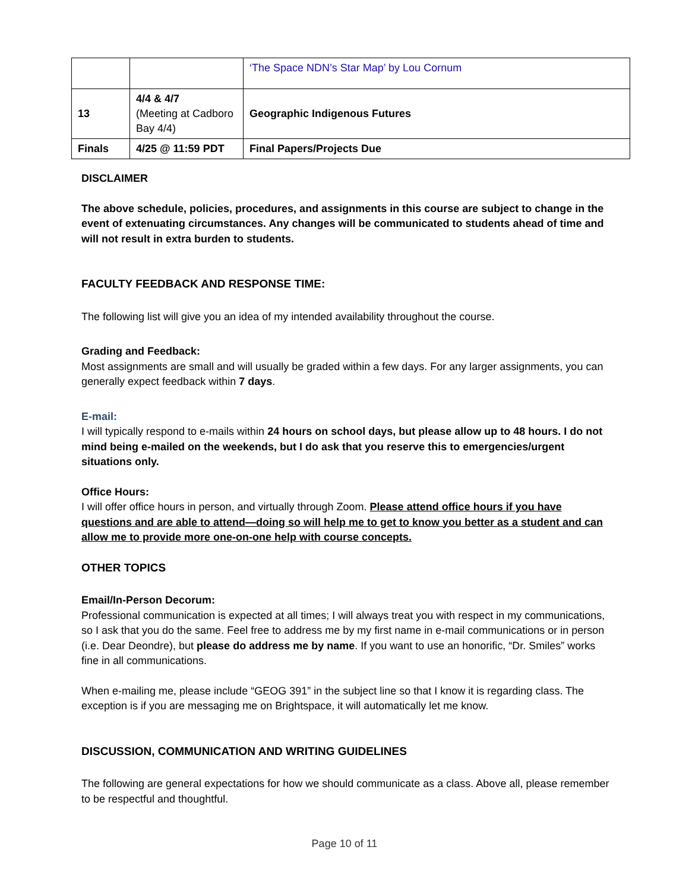| | | ‘The Space NDN’s Star Map’ by Lou Cornum |
| 13 | 4/4 & 4/7 (Meeting at Cadboro Bay 4/4) | Geographic Indigenous Futures |
| Finals | 4/25 @ 11:59 PDT | Final Papers/Projects Due |
DISCLAIMER
The above schedule, policies, procedures, and assignments in this course are subject to change in the event of extenuating circumstances. Any changes will be communicated to students ahead of time and will not result in extra burden to students.
FACULTY FEEDBACK AND RESPONSE TIME:
The following list will give you an idea of my intended availability throughout the course.
Grading and Feedback:
Most assignments are small and will usually be graded within a few days. For any larger assignments, you can generally expect feedback within 7 days.
E-mail:
I will typically respond to e-mails within 24 hours on school days, but please allow up to 48 hours. I do not mind being e-mailed on the weekends, but I do ask that you reserve this to emergencies/urgent situations only.
Office Hours:
I will offer office hours in person, and virtually through Zoom. Please attend office hours if you have questions and are able to attend—doing so will help me to get to know you better as a student and can allow me to provide more one-on-one help with course concepts.
OTHER TOPICS
Email/In-Person Decorum:
Professional communication is expected at all times; I will always treat you with respect in my communications, so I ask that you do the same. Feel free to address me by my first name in e-mail communications or in person (i.e. Dear Deondre), but please do address me by name. If you want to use an honorific, “Dr. Smiles” works fine in all communications.
When e-mailing me, please include “GEOG 391” in the subject line so that I know it is regarding class. The exception is if you are messaging me on Brightspace, it will automatically let me know.
DISCUSSION, COMMUNICATION AND WRITING GUIDELINES
The following are general expectations for how we should communicate as a class. Above all, please remember to be respectful and thoughtful.
Page 10 of 11